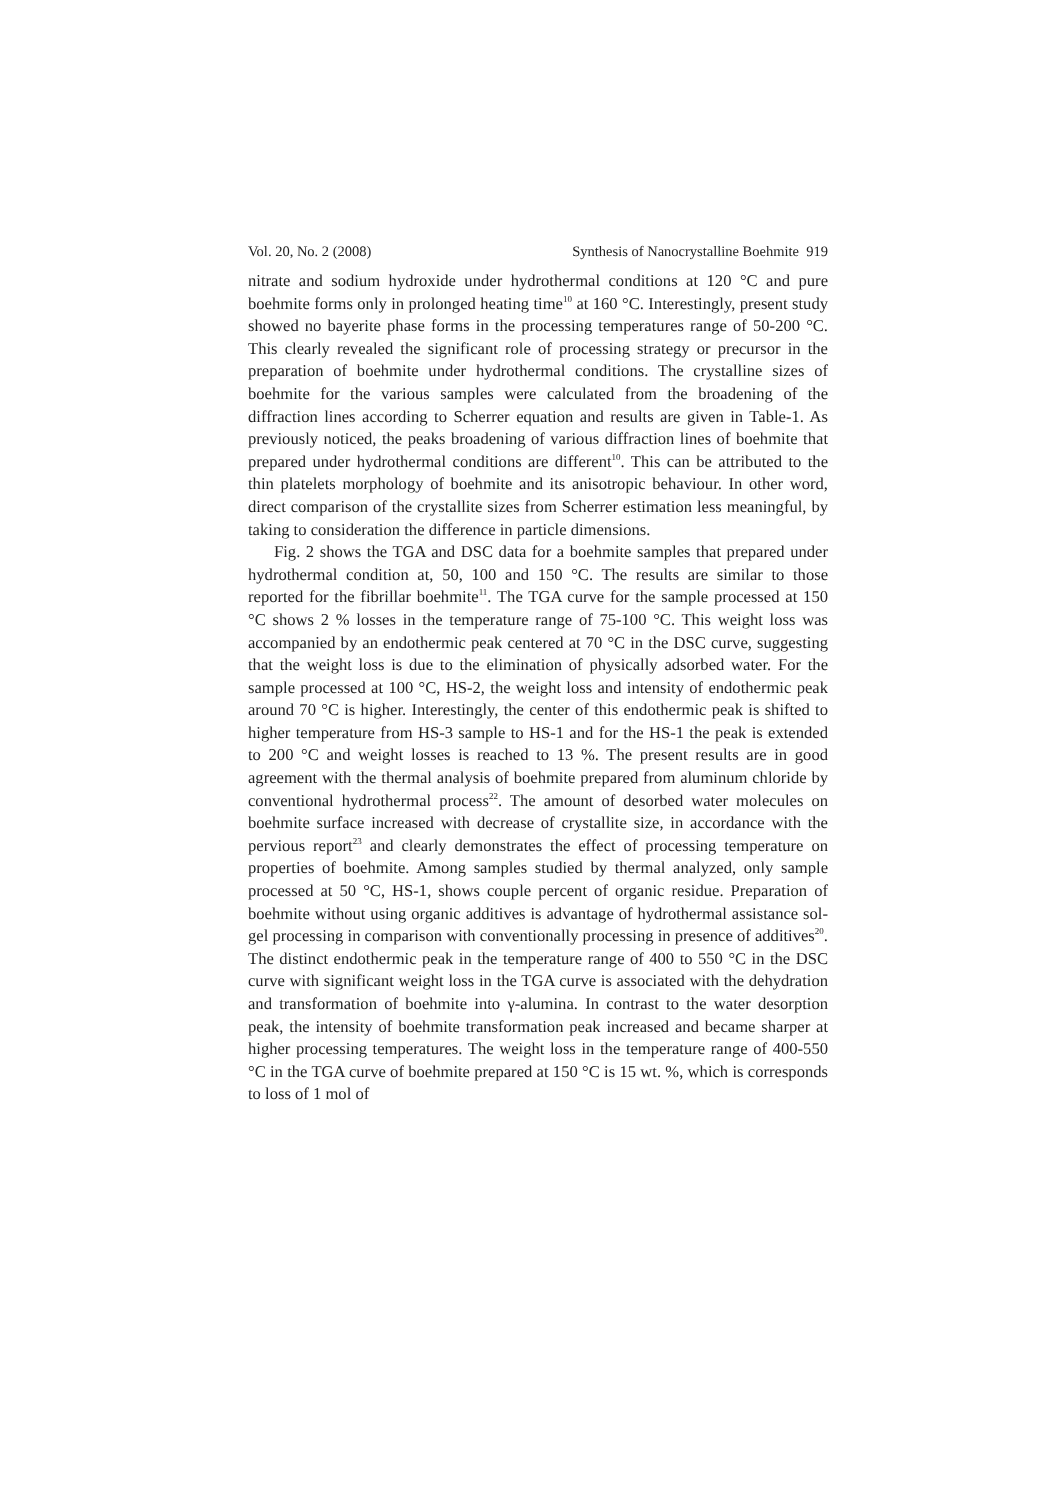Vol. 20, No. 2 (2008) Synthesis of Nanocrystalline Boehmite 919
nitrate and sodium hydroxide under hydrothermal conditions at 120 °C and pure boehmite forms only in prolonged heating time<sup>10</sup> at 160 °C. Interestingly, present study showed no bayerite phase forms in the processing temperatures range of 50-200 °C. This clearly revealed the significant role of processing strategy or precursor in the preparation of boehmite under hydrothermal conditions. The crystalline sizes of boehmite for the various samples were calculated from the broadening of the diffraction lines according to Scherrer equation and results are given in Table-1. As previously noticed, the peaks broadening of various diffraction lines of boehmite that prepared under hydrothermal conditions are different<sup>10</sup>. This can be attributed to the thin platelets morphology of boehmite and its anisotropic behaviour. In other word, direct comparison of the crystallite sizes from Scherrer estimation less meaningful, by taking to consideration the difference in particle dimensions.
Fig. 2 shows the TGA and DSC data for a boehmite samples that prepared under hydrothermal condition at, 50, 100 and 150 °C. The results are similar to those reported for the fibrillar boehmite<sup>11</sup>. The TGA curve for the sample processed at 150 °C shows 2 % losses in the temperature range of 75-100 °C. This weight loss was accompanied by an endothermic peak centered at 70 °C in the DSC curve, suggesting that the weight loss is due to the elimination of physically adsorbed water. For the sample processed at 100 °C, HS-2, the weight loss and intensity of endothermic peak around 70 °C is higher. Interestingly, the center of this endothermic peak is shifted to higher temperature from HS-3 sample to HS-1 and for the HS-1 the peak is extended to 200 °C and weight losses is reached to 13 %. The present results are in good agreement with the thermal analysis of boehmite prepared from aluminum chloride by conventional hydrothermal process<sup>22</sup>. The amount of desorbed water molecules on boehmite surface increased with decrease of crystallite size, in accordance with the pervious report<sup>23</sup> and clearly demonstrates the effect of processing temperature on properties of boehmite. Among samples studied by thermal analyzed, only sample processed at 50 °C, HS-1, shows couple percent of organic residue. Preparation of boehmite without using organic additives is advantage of hydrothermal assistance sol-gel processing in comparison with conventionally processing in presence of additives<sup>20</sup>. The distinct endothermic peak in the temperature range of 400 to 550 °C in the DSC curve with significant weight loss in the TGA curve is associated with the dehydration and transformation of boehmite into γ-alumina. In contrast to the water desorption peak, the intensity of boehmite transformation peak increased and became sharper at higher processing temperatures. The weight loss in the temperature range of 400-550 °C in the TGA curve of boehmite prepared at 150 °C is 15 wt. %, which is corresponds to loss of 1 mol of